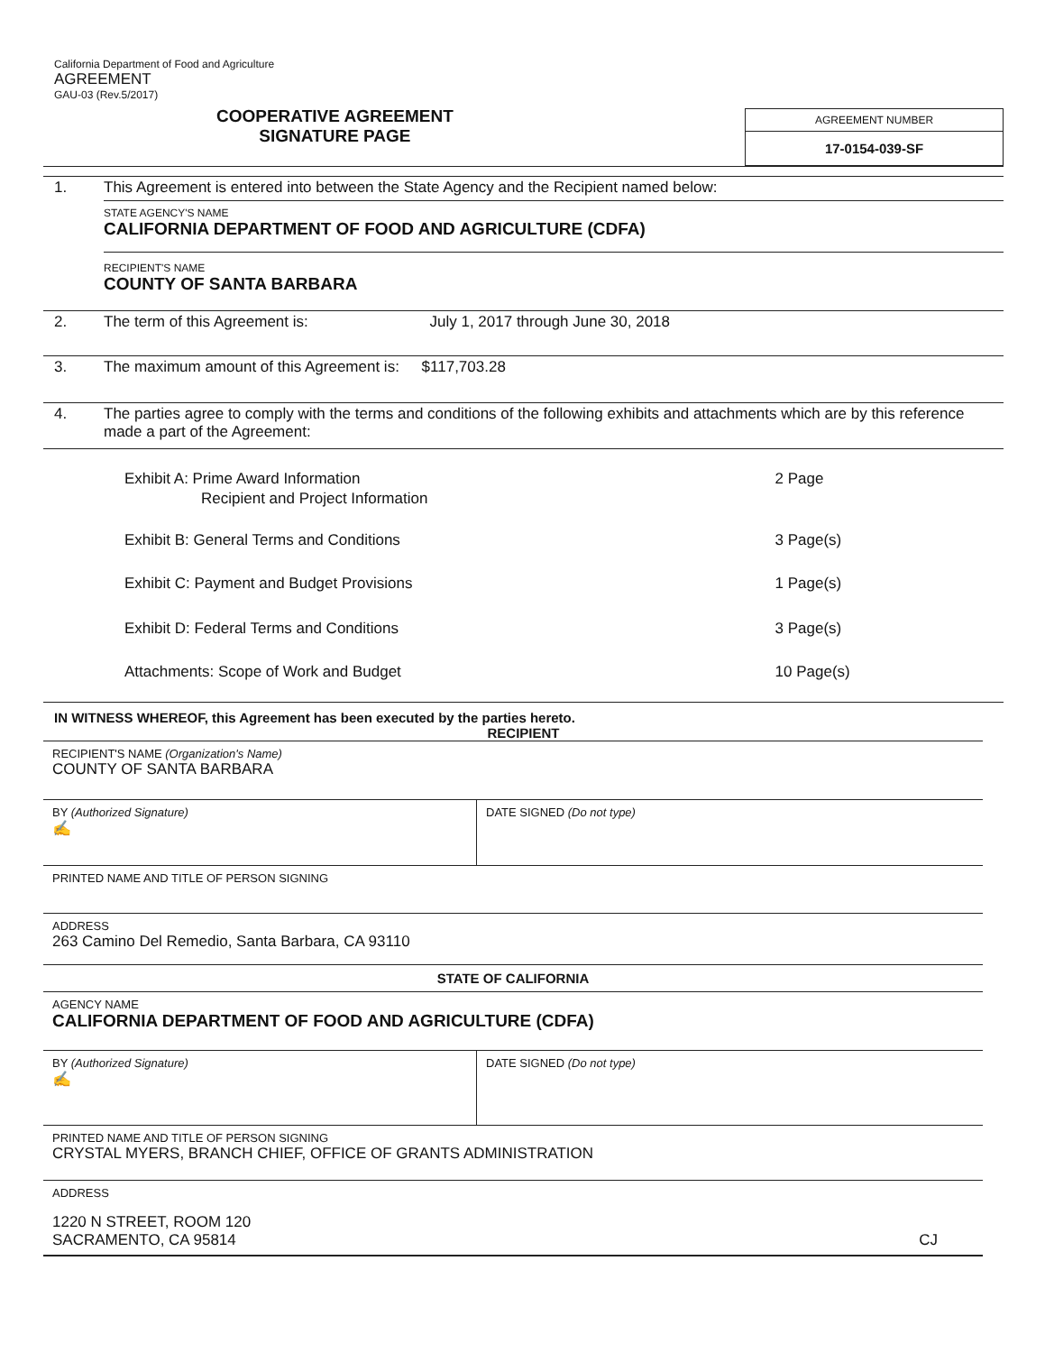California Department of Food and Agriculture
AGREEMENT
GAU-03 (Rev.5/2017)
COOPERATIVE AGREEMENT
SIGNATURE PAGE
AGREEMENT NUMBER
17-0154-039-SF
| 1. | This Agreement is entered into between the State Agency and the Recipient named below: STATE AGENCY'S NAME CALIFORNIA DEPARTMENT OF FOOD AND AGRICULTURE (CDFA) RECIPIENT'S NAME COUNTY OF SANTA BARBARA |
| 2. | The term of this Agreement is: July 1, 2017 through June 30, 2018 |
| 3. | The maximum amount of this Agreement is: $117,703.28 |
| 4. | The parties agree to comply with the terms and conditions of the following exhibits and attachments which are by this reference made a part of the Agreement: |
| Exhibit A: Prime Award Information Recipient and Project Information | 2 Page |
| Exhibit B: General Terms and Conditions | 3 Page(s) |
| Exhibit C: Payment and Budget Provisions | 1 Page(s) |
| Exhibit D: Federal Terms and Conditions | 3 Page(s) |
| Attachments: Scope of Work and Budget | 10 Page(s) |
IN WITNESS WHEREOF, this Agreement has been executed by the parties hereto.
RECIPIENT
| RECIPIENT'S NAME (Organization's Name) COUNTY OF SANTA BARBARA | |
| BY (Authorized Signature) ✍ | DATE SIGNED (Do not type) |
| PRINTED NAME AND TITLE OF PERSON SIGNING | |
| ADDRESS 263 Camino Del Remedio, Santa Barbara, CA 93110 | |
| STATE OF CALIFORNIA | |
| AGENCY NAME CALIFORNIA DEPARTMENT OF FOOD AND AGRICULTURE (CDFA) | |
| BY (Authorized Signature) ✍ | DATE SIGNED (Do not type) |
| PRINTED NAME AND TITLE OF PERSON SIGNING CRYSTAL MYERS, BRANCH CHIEF, OFFICE OF GRANTS ADMINISTRATION | |
| ADDRESS 1220 N STREET, ROOM 120 SACRAMENTO, CA 95814 CJ | |